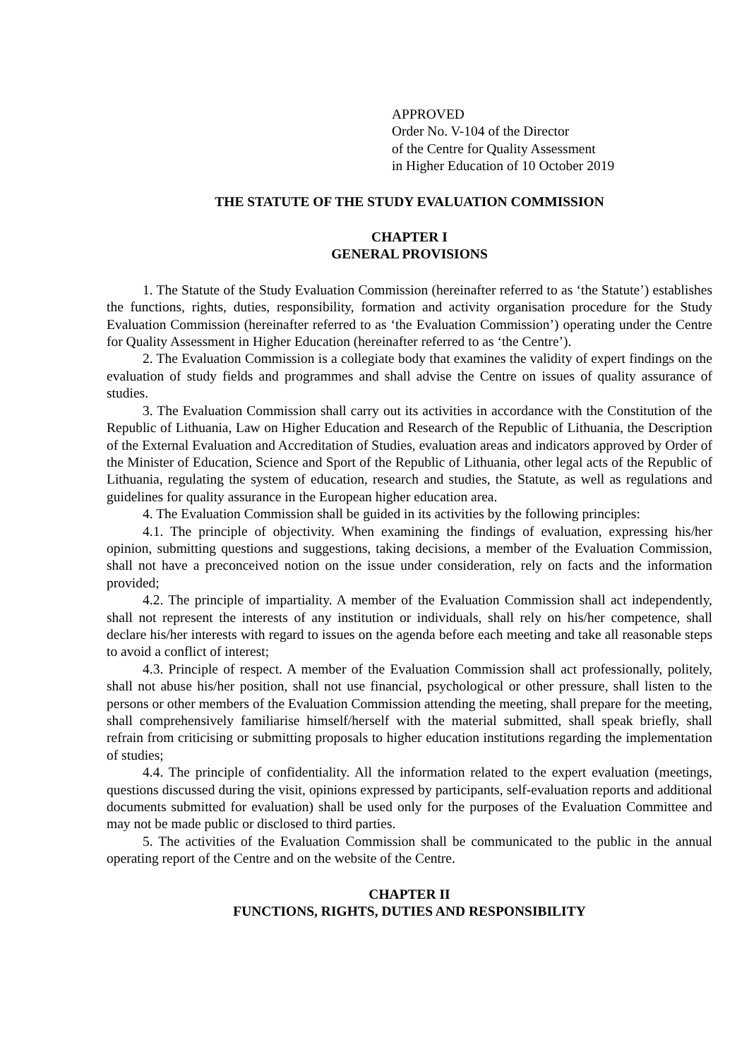APPROVED
Order No. V-104 of the Director
of the Centre for Quality Assessment
in Higher Education of 10 October 2019
THE STATUTE OF THE STUDY EVALUATION COMMISSION
CHAPTER I
GENERAL PROVISIONS
1. The Statute of the Study Evaluation Commission (hereinafter referred to as ‘the Statute’) establishes the functions, rights, duties, responsibility, formation and activity organisation procedure for the Study Evaluation Commission (hereinafter referred to as ‘the Evaluation Commission’) operating under the Centre for Quality Assessment in Higher Education (hereinafter referred to as ‘the Centre’).
2. The Evaluation Commission is a collegiate body that examines the validity of expert findings on the evaluation of study fields and programmes and shall advise the Centre on issues of quality assurance of studies.
3. The Evaluation Commission shall carry out its activities in accordance with the Constitution of the Republic of Lithuania, Law on Higher Education and Research of the Republic of Lithuania, the Description of the External Evaluation and Accreditation of Studies, evaluation areas and indicators approved by Order of the Minister of Education, Science and Sport of the Republic of Lithuania, other legal acts of the Republic of Lithuania, regulating the system of education, research and studies, the Statute, as well as regulations and guidelines for quality assurance in the European higher education area.
4. The Evaluation Commission shall be guided in its activities by the following principles:
4.1. The principle of objectivity. When examining the findings of evaluation, expressing his/her opinion, submitting questions and suggestions, taking decisions, a member of the Evaluation Commission, shall not have a preconceived notion on the issue under consideration, rely on facts and the information provided;
4.2. The principle of impartiality. A member of the Evaluation Commission shall act independently, shall not represent the interests of any institution or individuals, shall rely on his/her competence, shall declare his/her interests with regard to issues on the agenda before each meeting and take all reasonable steps to avoid a conflict of interest;
4.3. Principle of respect. A member of the Evaluation Commission shall act professionally, politely, shall not abuse his/her position, shall not use financial, psychological or other pressure, shall listen to the persons or other members of the Evaluation Commission attending the meeting, shall prepare for the meeting, shall comprehensively familiarise himself/herself with the material submitted, shall speak briefly, shall refrain from criticising or submitting proposals to higher education institutions regarding the implementation of studies;
4.4. The principle of confidentiality. All the information related to the expert evaluation (meetings, questions discussed during the visit, opinions expressed by participants, self-evaluation reports and additional documents submitted for evaluation) shall be used only for the purposes of the Evaluation Committee and may not be made public or disclosed to third parties.
5. The activities of the Evaluation Commission shall be communicated to the public in the annual operating report of the Centre and on the website of the Centre.
CHAPTER II
FUNCTIONS, RIGHTS, DUTIES AND RESPONSIBILITY